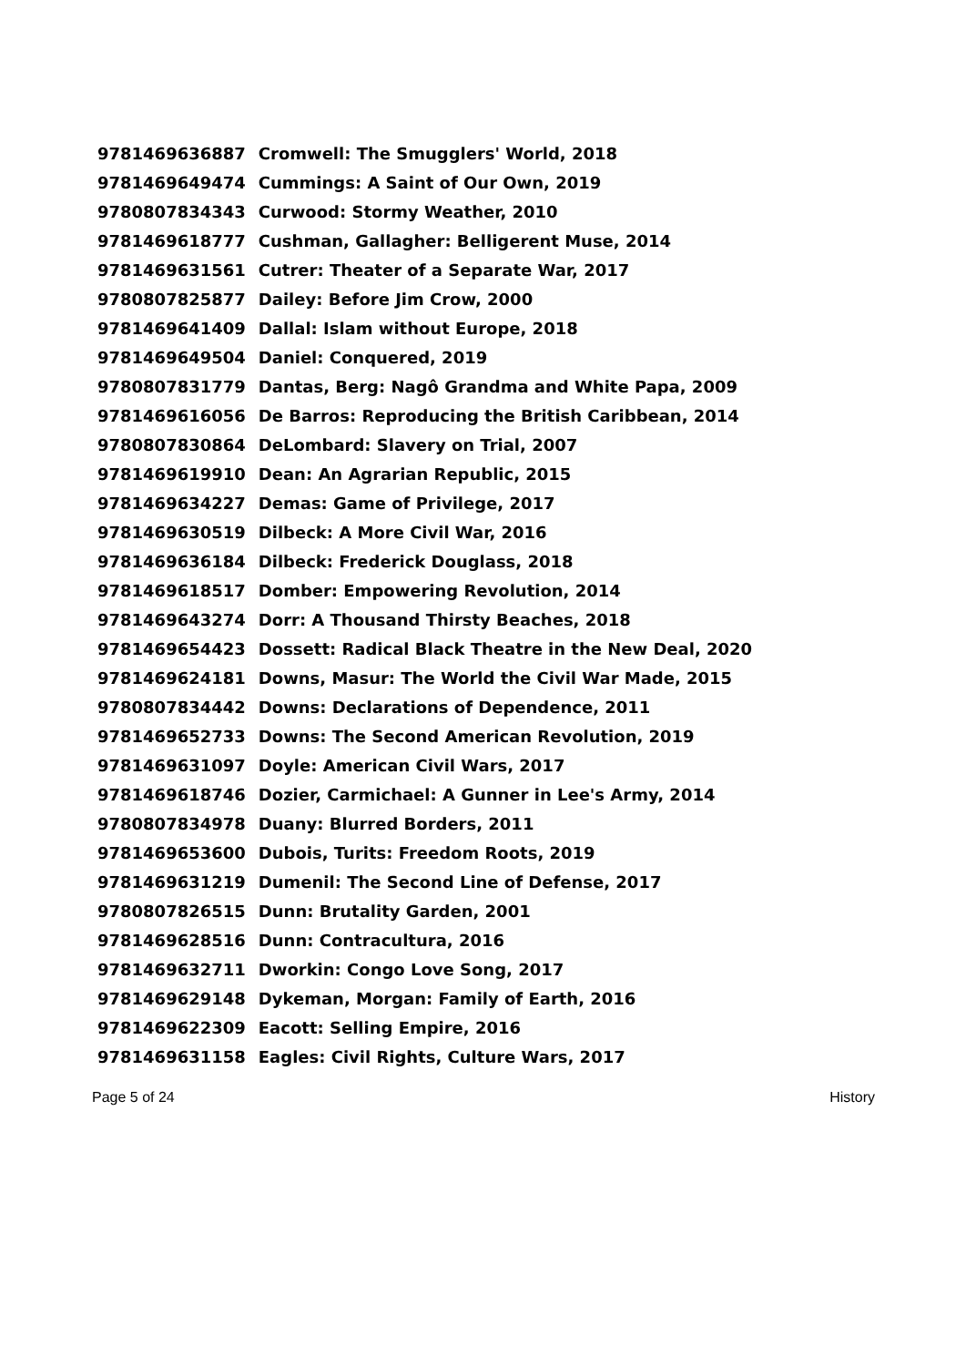| 9781469636887 | Cromwell: The Smugglers' World, 2018 |
| 9781469649474 | Cummings: A Saint of Our Own, 2019 |
| 9780807834343 | Curwood: Stormy Weather, 2010 |
| 9781469618777 | Cushman, Gallagher: Belligerent Muse, 2014 |
| 9781469631561 | Cutrer: Theater of a Separate War, 2017 |
| 9780807825877 | Dailey: Before Jim Crow, 2000 |
| 9781469641409 | Dallal: Islam without Europe, 2018 |
| 9781469649504 | Daniel: Conquered, 2019 |
| 9780807831779 | Dantas, Berg: Nagô Grandma and White Papa, 2009 |
| 9781469616056 | De Barros: Reproducing the British Caribbean, 2014 |
| 9780807830864 | DeLombard: Slavery on Trial, 2007 |
| 9781469619910 | Dean: An Agrarian Republic, 2015 |
| 9781469634227 | Demas: Game of Privilege, 2017 |
| 9781469630519 | Dilbeck: A More Civil War, 2016 |
| 9781469636184 | Dilbeck: Frederick Douglass, 2018 |
| 9781469618517 | Domber: Empowering Revolution, 2014 |
| 9781469643274 | Dorr: A Thousand Thirsty Beaches, 2018 |
| 9781469654423 | Dossett: Radical Black Theatre in the New Deal, 2020 |
| 9781469624181 | Downs, Masur: The World the Civil War Made, 2015 |
| 9780807834442 | Downs: Declarations of Dependence, 2011 |
| 9781469652733 | Downs: The Second American Revolution, 2019 |
| 9781469631097 | Doyle: American Civil Wars, 2017 |
| 9781469618746 | Dozier, Carmichael: A Gunner in Lee's Army, 2014 |
| 9780807834978 | Duany: Blurred Borders, 2011 |
| 9781469653600 | Dubois, Turits: Freedom Roots, 2019 |
| 9781469631219 | Dumenil: The Second Line of Defense, 2017 |
| 9780807826515 | Dunn: Brutality Garden, 2001 |
| 9781469628516 | Dunn: Contracultura, 2016 |
| 9781469632711 | Dworkin: Congo Love Song, 2017 |
| 9781469629148 | Dykeman, Morgan: Family of Earth, 2016 |
| 9781469622309 | Eacott: Selling Empire, 2016 |
| 9781469631158 | Eagles: Civil Rights, Culture Wars, 2017 |
Page 5 of 24 History